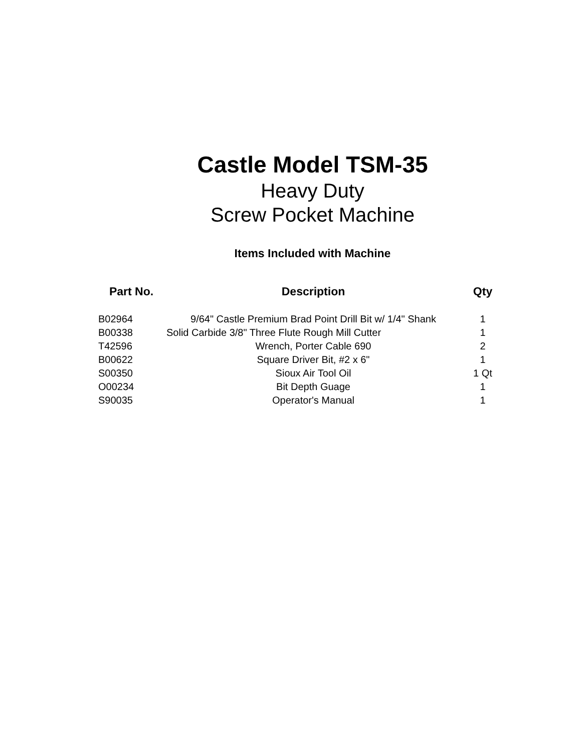Castle Model TSM-35
Heavy Duty
Screw Pocket Machine
Items Included with Machine
| Part No. | Description | Qty |
| --- | --- | --- |
| B02964 | 9/64" Castle Premium Brad Point Drill Bit w/ 1/4" Shank | 1 |
| B00338 | Solid Carbide 3/8" Three Flute Rough Mill Cutter | 1 |
| T42596 | Wrench, Porter Cable 690 | 2 |
| B00622 | Square Driver Bit, #2 x 6" | 1 |
| S00350 | Sioux Air Tool Oil | 1 Qt |
| O00234 | Bit Depth Guage | 1 |
| S90035 | Operator's Manual | 1 |